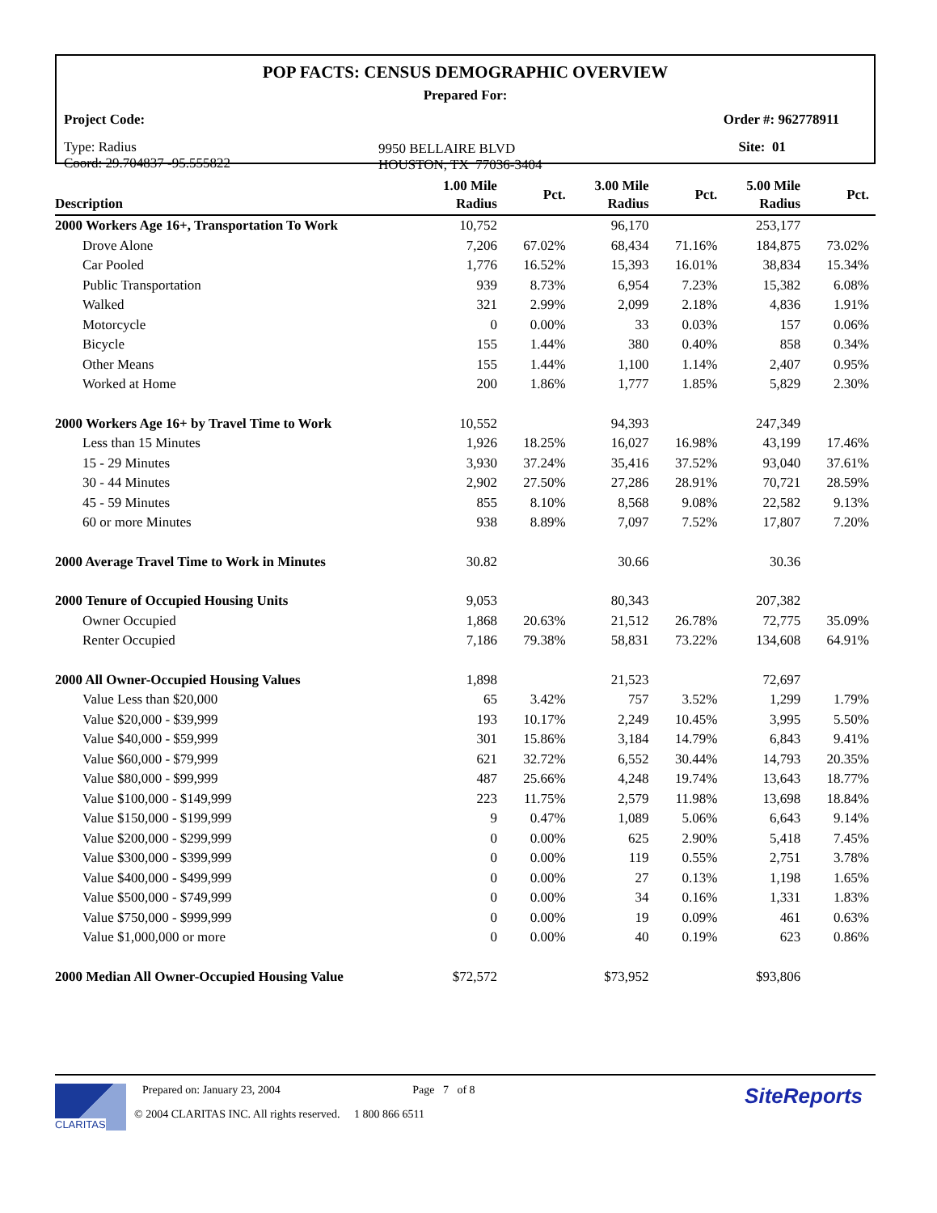POP FACTS: CENSUS DEMOGRAPHIC OVERVIEW
Prepared For:
Project Code: Order #: 962778911
Type: Radius
Coord: 29.704837 -95.555822
9950 BELLAIRE BLVD
HOUSTON, TX 77036-3404
Site: 01
| Description | 1.00 Mile Radius | Pct. | 3.00 Mile Radius | Pct. | 5.00 Mile Radius | Pct. |
| --- | --- | --- | --- | --- | --- | --- |
| 2000 Workers Age 16+, Transportation To Work | 10,752 | | 96,170 | | 253,177 | |
| Drove Alone | 7,206 | 67.02% | 68,434 | 71.16% | 184,875 | 73.02% |
| Car Pooled | 1,776 | 16.52% | 15,393 | 16.01% | 38,834 | 15.34% |
| Public Transportation | 939 | 8.73% | 6,954 | 7.23% | 15,382 | 6.08% |
| Walked | 321 | 2.99% | 2,099 | 2.18% | 4,836 | 1.91% |
| Motorcycle | 0 | 0.00% | 33 | 0.03% | 157 | 0.06% |
| Bicycle | 155 | 1.44% | 380 | 0.40% | 858 | 0.34% |
| Other Means | 155 | 1.44% | 1,100 | 1.14% | 2,407 | 0.95% |
| Worked at Home | 200 | 1.86% | 1,777 | 1.85% | 5,829 | 2.30% |
| 2000 Workers Age 16+ by Travel Time to Work | 10,552 | | 94,393 | | 247,349 | |
| Less than 15 Minutes | 1,926 | 18.25% | 16,027 | 16.98% | 43,199 | 17.46% |
| 15 - 29 Minutes | 3,930 | 37.24% | 35,416 | 37.52% | 93,040 | 37.61% |
| 30 - 44 Minutes | 2,902 | 27.50% | 27,286 | 28.91% | 70,721 | 28.59% |
| 45 - 59 Minutes | 855 | 8.10% | 8,568 | 9.08% | 22,582 | 9.13% |
| 60 or more Minutes | 938 | 8.89% | 7,097 | 7.52% | 17,807 | 7.20% |
| 2000 Average Travel Time to Work in Minutes | 30.82 | | 30.66 | | 30.36 | |
| 2000 Tenure of Occupied Housing Units | 9,053 | | 80,343 | | 207,382 | |
| Owner Occupied | 1,868 | 20.63% | 21,512 | 26.78% | 72,775 | 35.09% |
| Renter Occupied | 7,186 | 79.38% | 58,831 | 73.22% | 134,608 | 64.91% |
| 2000 All Owner-Occupied Housing Values | 1,898 | | 21,523 | | 72,697 | |
| Value Less than $20,000 | 65 | 3.42% | 757 | 3.52% | 1,299 | 1.79% |
| Value $20,000 - $39,999 | 193 | 10.17% | 2,249 | 10.45% | 3,995 | 5.50% |
| Value $40,000 - $59,999 | 301 | 15.86% | 3,184 | 14.79% | 6,843 | 9.41% |
| Value $60,000 - $79,999 | 621 | 32.72% | 6,552 | 30.44% | 14,793 | 20.35% |
| Value $80,000 - $99,999 | 487 | 25.66% | 4,248 | 19.74% | 13,643 | 18.77% |
| Value $100,000 - $149,999 | 223 | 11.75% | 2,579 | 11.98% | 13,698 | 18.84% |
| Value $150,000 - $199,999 | 9 | 0.47% | 1,089 | 5.06% | 6,643 | 9.14% |
| Value $200,000 - $299,999 | 0 | 0.00% | 625 | 2.90% | 5,418 | 7.45% |
| Value $300,000 - $399,999 | 0 | 0.00% | 119 | 0.55% | 2,751 | 3.78% |
| Value $400,000 - $499,999 | 0 | 0.00% | 27 | 0.13% | 1,198 | 1.65% |
| Value $500,000 - $749,999 | 0 | 0.00% | 34 | 0.16% | 1,331 | 1.83% |
| Value $750,000 - $999,999 | 0 | 0.00% | 19 | 0.09% | 461 | 0.63% |
| Value $1,000,000 or more | 0 | 0.00% | 40 | 0.19% | 623 | 0.86% |
| 2000 Median All Owner-Occupied Housing Value | $72,572 | | $73,952 | | $93,806 | |
CLARITAS
Prepared on: January 23, 2004 Page 7 of 8
© 2004 CLARITAS INC. All rights reserved. 1 800 866 6511
SiteReports